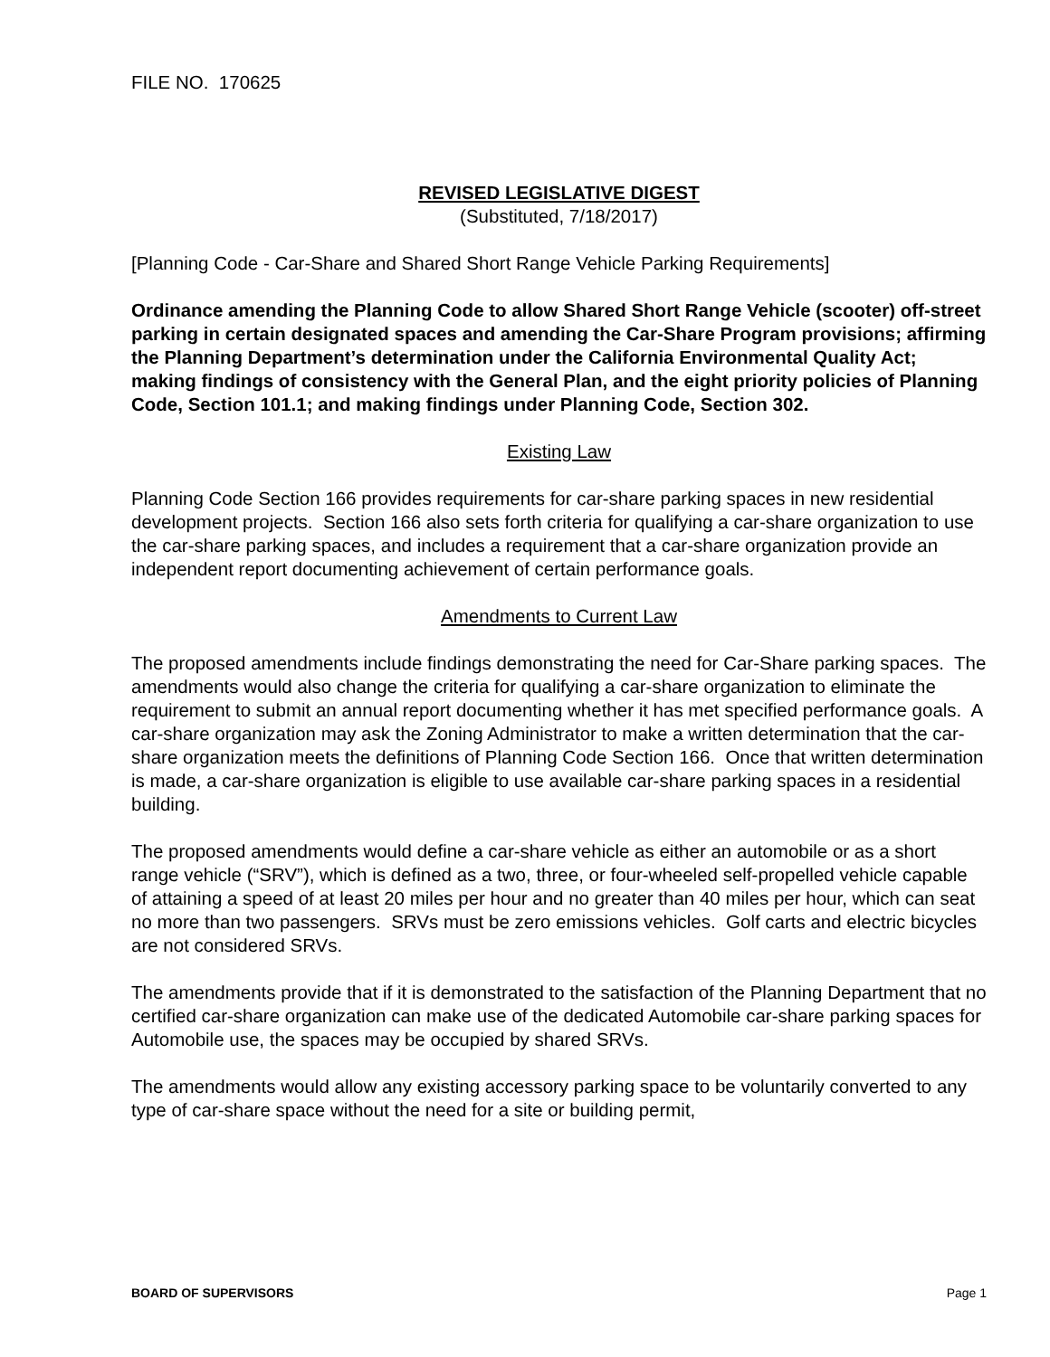FILE NO. 170625
REVISED LEGISLATIVE DIGEST
(Substituted, 7/18/2017)
[Planning Code - Car-Share and Shared Short Range Vehicle Parking Requirements]
Ordinance amending the Planning Code to allow Shared Short Range Vehicle (scooter) off-street parking in certain designated spaces and amending the Car-Share Program provisions; affirming the Planning Department’s determination under the California Environmental Quality Act; making findings of consistency with the General Plan, and the eight priority policies of Planning Code, Section 101.1; and making findings under Planning Code, Section 302.
Existing Law
Planning Code Section 166 provides requirements for car-share parking spaces in new residential development projects. Section 166 also sets forth criteria for qualifying a car-share organization to use the car-share parking spaces, and includes a requirement that a car-share organization provide an independent report documenting achievement of certain performance goals.
Amendments to Current Law
The proposed amendments include findings demonstrating the need for Car-Share parking spaces. The amendments would also change the criteria for qualifying a car-share organization to eliminate the requirement to submit an annual report documenting whether it has met specified performance goals. A car-share organization may ask the Zoning Administrator to make a written determination that the car-share organization meets the definitions of Planning Code Section 166. Once that written determination is made, a car-share organization is eligible to use available car-share parking spaces in a residential building.
The proposed amendments would define a car-share vehicle as either an automobile or as a short range vehicle (“SRV”), which is defined as a two, three, or four-wheeled self-propelled vehicle capable of attaining a speed of at least 20 miles per hour and no greater than 40 miles per hour, which can seat no more than two passengers. SRVs must be zero emissions vehicles. Golf carts and electric bicycles are not considered SRVs.
The amendments provide that if it is demonstrated to the satisfaction of the Planning Department that no certified car-share organization can make use of the dedicated Automobile car-share parking spaces for Automobile use, the spaces may be occupied by shared SRVs.
The amendments would allow any existing accessory parking space to be voluntarily converted to any type of car-share space without the need for a site or building permit,
BOARD OF SUPERVISORS Page 1